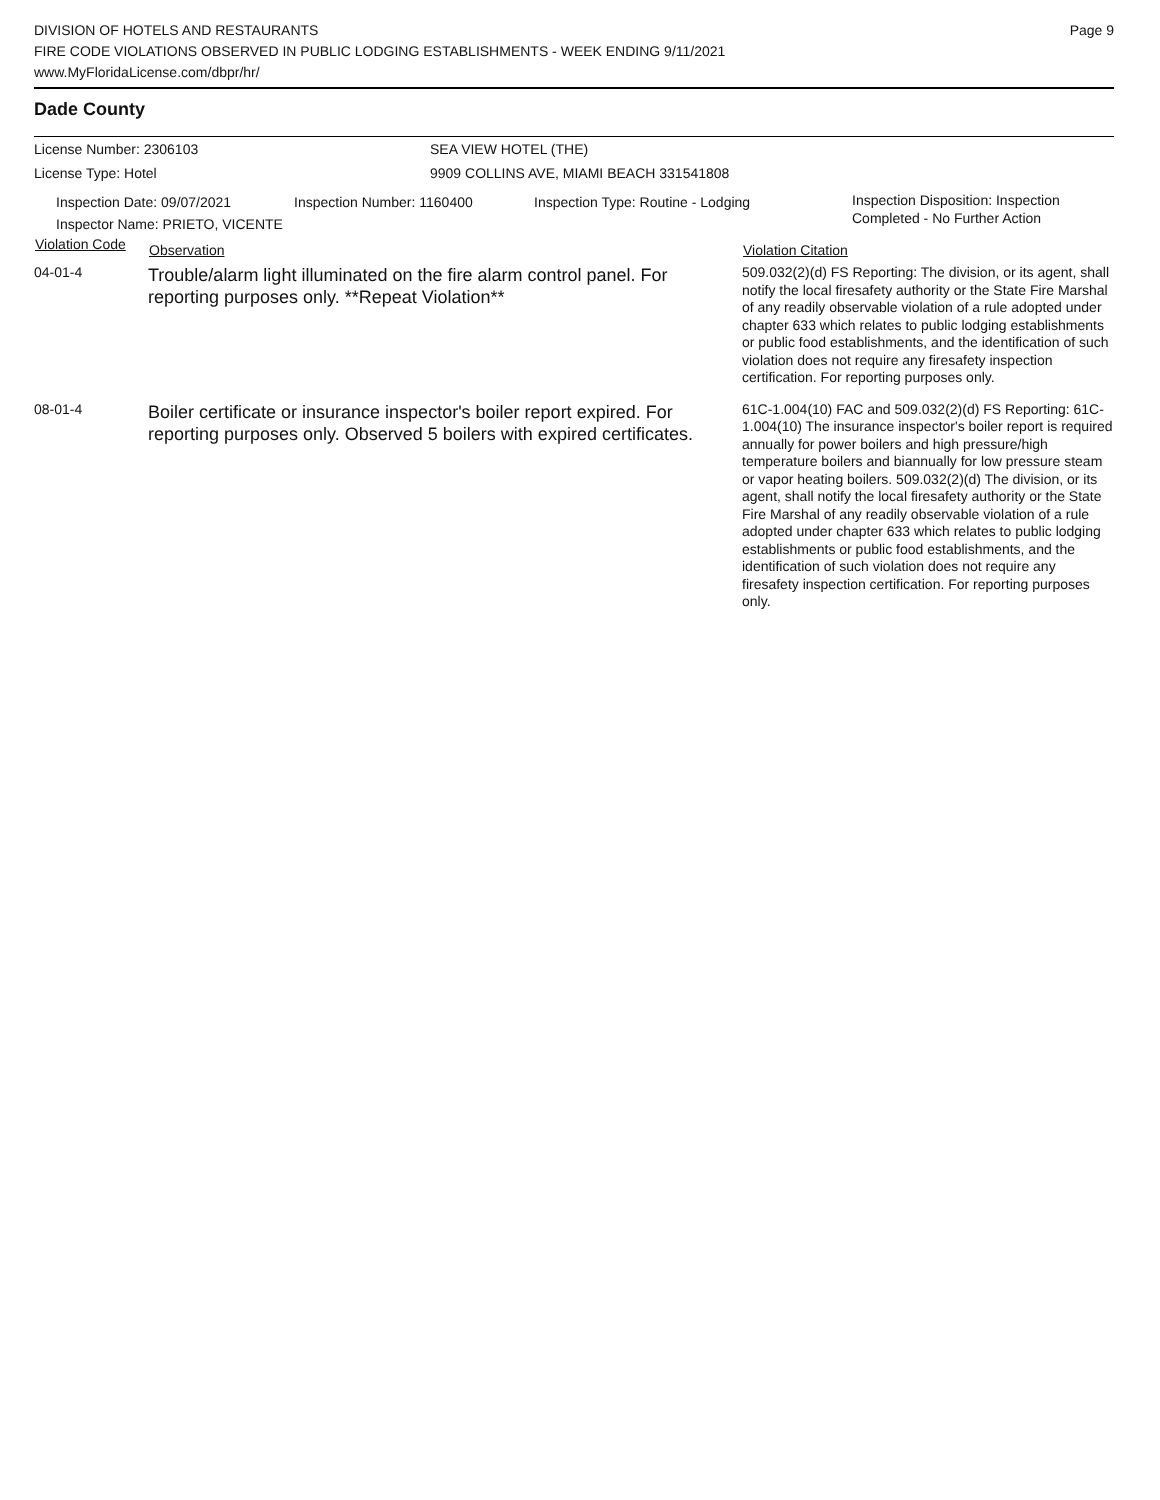DIVISION OF HOTELS AND RESTAURANTS
FIRE CODE VIOLATIONS OBSERVED IN PUBLIC LODGING ESTABLISHMENTS - WEEK ENDING 9/11/2021
www.MyFloridaLicense.com/dbpr/hr/
Page 9
Dade County
License Number: 2306103 SEA VIEW HOTEL (THE)
License Type: Hotel 9909 COLLINS AVE, MIAMI BEACH 331541808
Inspection Date: 09/07/2021
Inspector Name: PRIETO, VICENTE
Inspection Number: 1160400 Inspection Type: Routine - Lodging
Inspection Disposition: Inspection
Completed - No Further Action
| Violation Code | Observation | Violation Citation |
| --- | --- | --- |
| 04-01-4 | Trouble/alarm light illuminated on the fire alarm control panel. For reporting purposes only. **Repeat Violation** | 509.032(2)(d) FS Reporting: The division, or its agent, shall notify the local firesafety authority or the State Fire Marshal of any readily observable violation of a rule adopted under chapter 633 which relates to public lodging establishments or public food establishments, and the identification of such violation does not require any firesafety inspection certification. For reporting purposes only. |
| 08-01-4 | Boiler certificate or insurance inspector's boiler report expired. For reporting purposes only. Observed 5 boilers with expired certificates. | 61C-1.004(10) FAC and 509.032(2)(d) FS Reporting: 61C-1.004(10) The insurance inspector's boiler report is required annually for power boilers and high pressure/high temperature boilers and biannually for low pressure steam or vapor heating boilers. 509.032(2)(d) The division, or its agent, shall notify the local firesafety authority or the State Fire Marshal of any readily observable violation of a rule adopted under chapter 633 which relates to public lodging establishments or public food establishments, and the identification of such violation does not require any firesafety inspection certification. For reporting purposes only. |